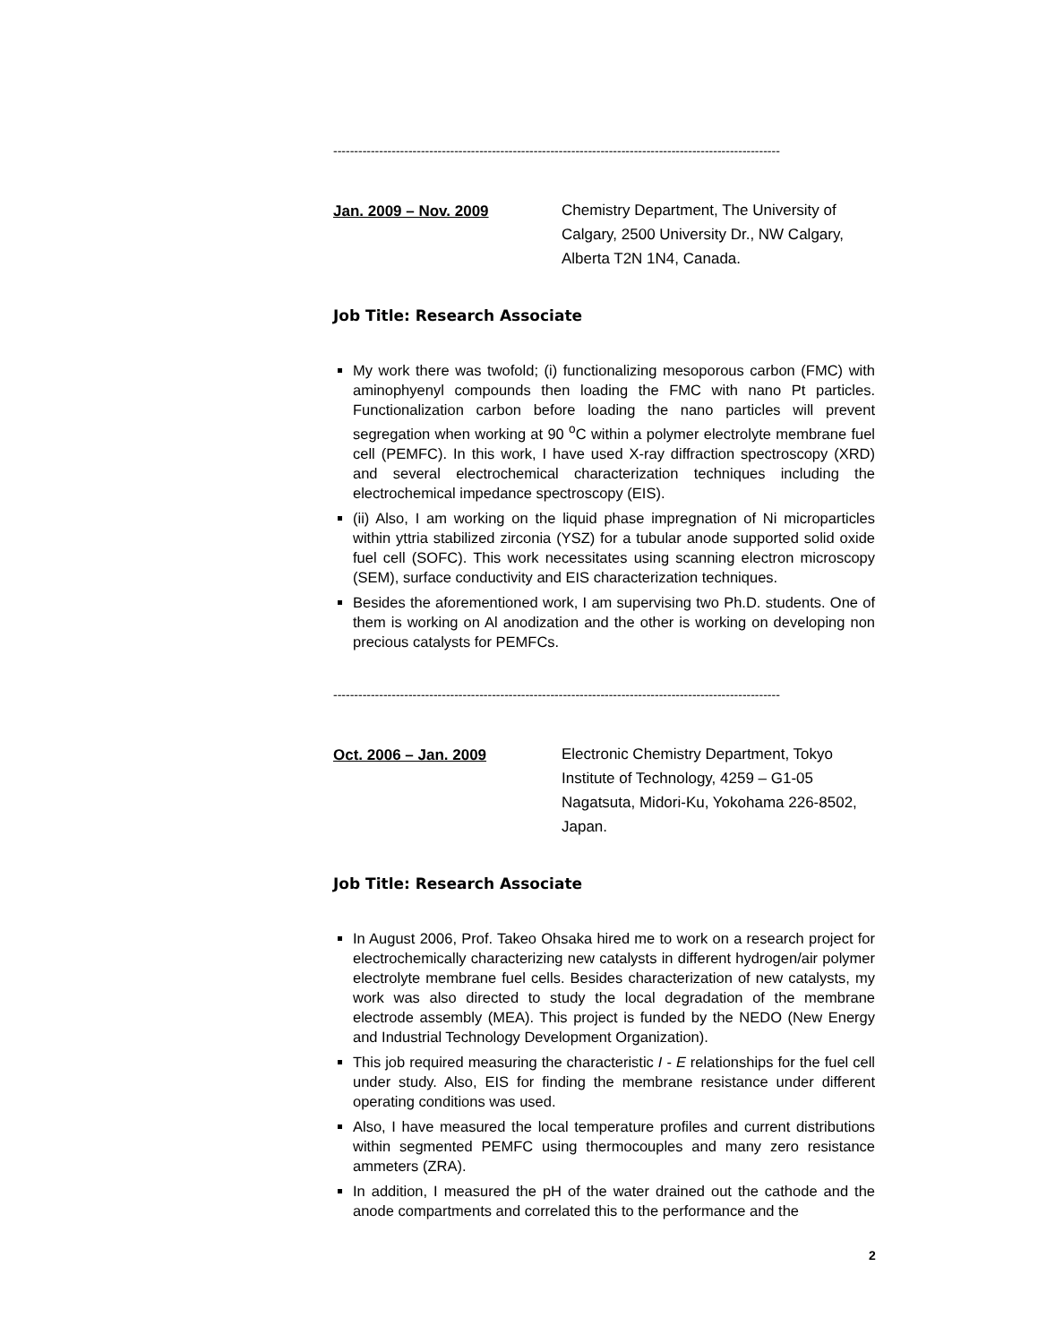-----------------------------------------------------------------------------------------------------------
Jan. 2009 – Nov. 2009
Chemistry Department, The University of
Calgary, 2500 University Dr., NW Calgary,
Alberta T2N 1N4, Canada.
Job Title: Research Associate
My work there was twofold; (i) functionalizing mesoporous carbon (FMC) with aminophyenyl compounds then loading the FMC with nano Pt particles. Functionalization carbon before loading the nano particles will prevent segregation when working at 90 <sup>o</sup>C within a polymer electrolyte membrane fuel cell (PEMFC). In this work, I have used X-ray diffraction spectroscopy (XRD) and several electrochemical characterization techniques including the electrochemical impedance spectroscopy (EIS).
(ii) Also, I am working on the liquid phase impregnation of Ni microparticles within yttria stabilized zirconia (YSZ) for a tubular anode supported solid oxide fuel cell (SOFC). This work necessitates using scanning electron microscopy (SEM), surface conductivity and EIS characterization techniques.
Besides the aforementioned work, I am supervising two Ph.D. students. One of them is working on Al anodization and the other is working on developing non precious catalysts for PEMFCs.
-----------------------------------------------------------------------------------------------------------
Oct. 2006 – Jan. 2009
Electronic Chemistry Department, Tokyo
Institute of Technology, 4259 – G1-05
Nagatsuta, Midori-Ku, Yokohama 226-8502,
Japan.
Job Title: Research Associate
In August 2006, Prof. Takeo Ohsaka hired me to work on a research project for electrochemically characterizing new catalysts in different hydrogen/air polymer electrolyte membrane fuel cells. Besides characterization of new catalysts, my work was also directed to study the local degradation of the membrane electrode assembly (MEA). This project is funded by the NEDO (New Energy and Industrial Technology Development Organization).
This job required measuring the characteristic I - E relationships for the fuel cell under study. Also, EIS for finding the membrane resistance under different operating conditions was used.
Also, I have measured the local temperature profiles and current distributions within segmented PEMFC using thermocouples and many zero resistance ammeters (ZRA).
In addition, I measured the pH of the water drained out the cathode and the anode compartments and correlated this to the performance and the
2